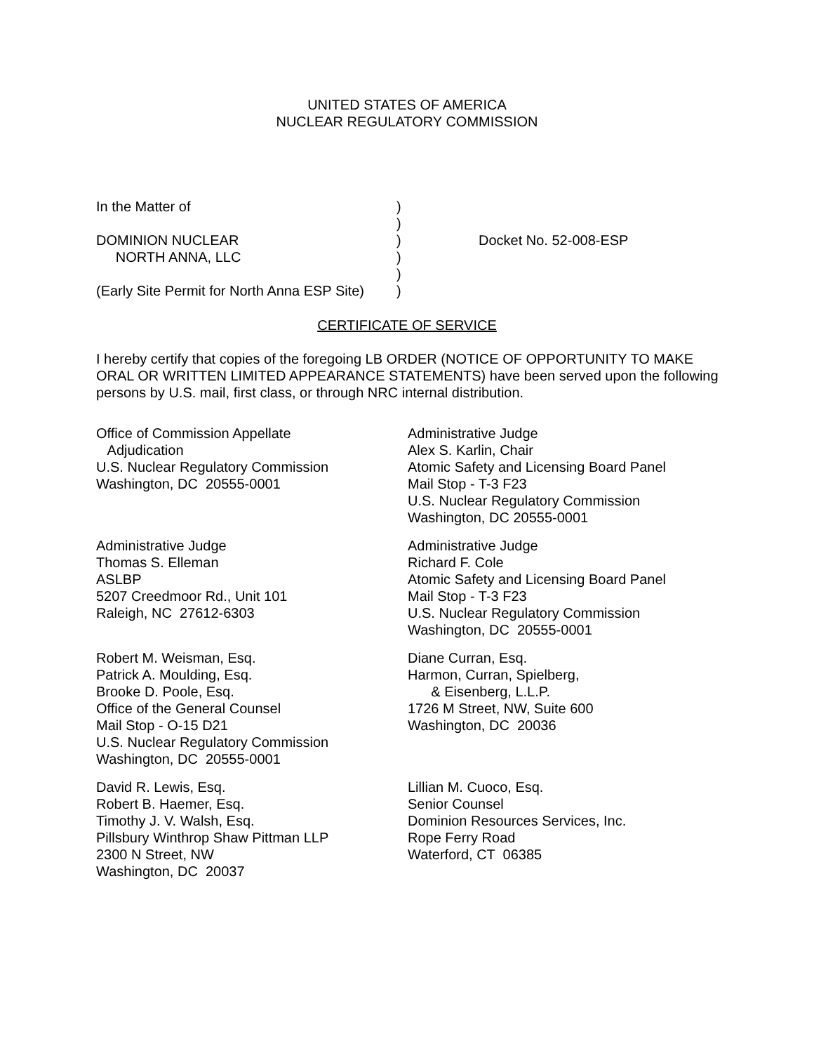UNITED STATES OF AMERICA
NUCLEAR REGULATORY COMMISSION
| In the Matter of | ) | |
| | ) | |
| DOMINION NUCLEAR | ) | Docket No. 52-008-ESP |
| NORTH ANNA, LLC | ) | |
| | ) | |
| (Early Site Permit for North Anna ESP Site) | ) | |
CERTIFICATE OF SERVICE
I hereby certify that copies of the foregoing LB ORDER (NOTICE OF OPPORTUNITY TO MAKE ORAL OR WRITTEN LIMITED APPEARANCE STATEMENTS) have been served upon the following persons by U.S. mail, first class, or through NRC internal distribution.
Office of Commission Appellate Adjudication U.S. Nuclear Regulatory Commission Washington, DC 20555-0001
Administrative Judge Alex S. Karlin, Chair Atomic Safety and Licensing Board Panel Mail Stop - T-3 F23 U.S. Nuclear Regulatory Commission Washington, DC 20555-0001
Administrative Judge Thomas S. Elleman ASLBP 5207 Creedmoor Rd., Unit 101 Raleigh, NC 27612-6303
Administrative Judge Richard F. Cole Atomic Safety and Licensing Board Panel Mail Stop - T-3 F23 U.S. Nuclear Regulatory Commission Washington, DC 20555-0001
Robert M. Weisman, Esq. Patrick A. Moulding, Esq. Brooke D. Poole, Esq. Office of the General Counsel Mail Stop - O-15 D21 U.S. Nuclear Regulatory Commission Washington, DC 20555-0001
Diane Curran, Esq. Harmon, Curran, Spielberg, & Eisenberg, L.L.P. 1726 M Street, NW, Suite 600 Washington, DC 20036
David R. Lewis, Esq. Robert B. Haemer, Esq. Timothy J. V. Walsh, Esq. Pillsbury Winthrop Shaw Pittman LLP 2300 N Street, NW Washington, DC 20037
Lillian M. Cuoco, Esq. Senior Counsel Dominion Resources Services, Inc. Rope Ferry Road Waterford, CT 06385